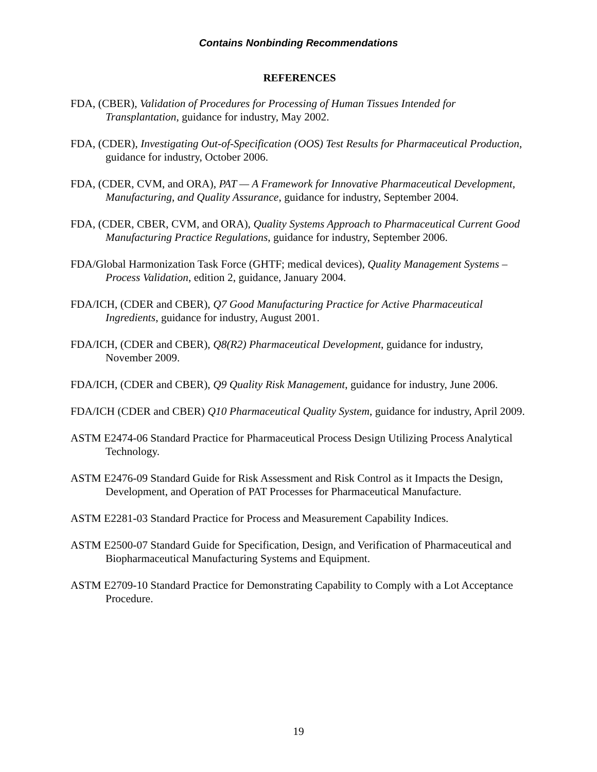Contains Nonbinding Recommendations
REFERENCES
FDA, (CBER), Validation of Procedures for Processing of Human Tissues Intended for Transplantation, guidance for industry, May 2002.
FDA, (CDER), Investigating Out-of-Specification (OOS) Test Results for Pharmaceutical Production, guidance for industry, October 2006.
FDA, (CDER, CVM, and ORA), PAT — A Framework for Innovative Pharmaceutical Development, Manufacturing, and Quality Assurance, guidance for industry, September 2004.
FDA, (CDER, CBER, CVM, and ORA), Quality Systems Approach to Pharmaceutical Current Good Manufacturing Practice Regulations, guidance for industry, September 2006.
FDA/Global Harmonization Task Force (GHTF; medical devices), Quality Management Systems – Process Validation, edition 2, guidance, January 2004.
FDA/ICH, (CDER and CBER), Q7 Good Manufacturing Practice for Active Pharmaceutical Ingredients, guidance for industry, August 2001.
FDA/ICH, (CDER and CBER), Q8(R2) Pharmaceutical Development, guidance for industry, November 2009.
FDA/ICH, (CDER and CBER), Q9 Quality Risk Management, guidance for industry, June 2006.
FDA/ICH (CDER and CBER) Q10 Pharmaceutical Quality System, guidance for industry, April 2009.
ASTM E2474-06 Standard Practice for Pharmaceutical Process Design Utilizing Process Analytical Technology.
ASTM E2476-09 Standard Guide for Risk Assessment and Risk Control as it Impacts the Design, Development, and Operation of PAT Processes for Pharmaceutical Manufacture.
ASTM E2281-03 Standard Practice for Process and Measurement Capability Indices.
ASTM E2500-07 Standard Guide for Specification, Design, and Verification of Pharmaceutical and Biopharmaceutical Manufacturing Systems and Equipment.
ASTM E2709-10 Standard Practice for Demonstrating Capability to Comply with a Lot Acceptance Procedure.
19